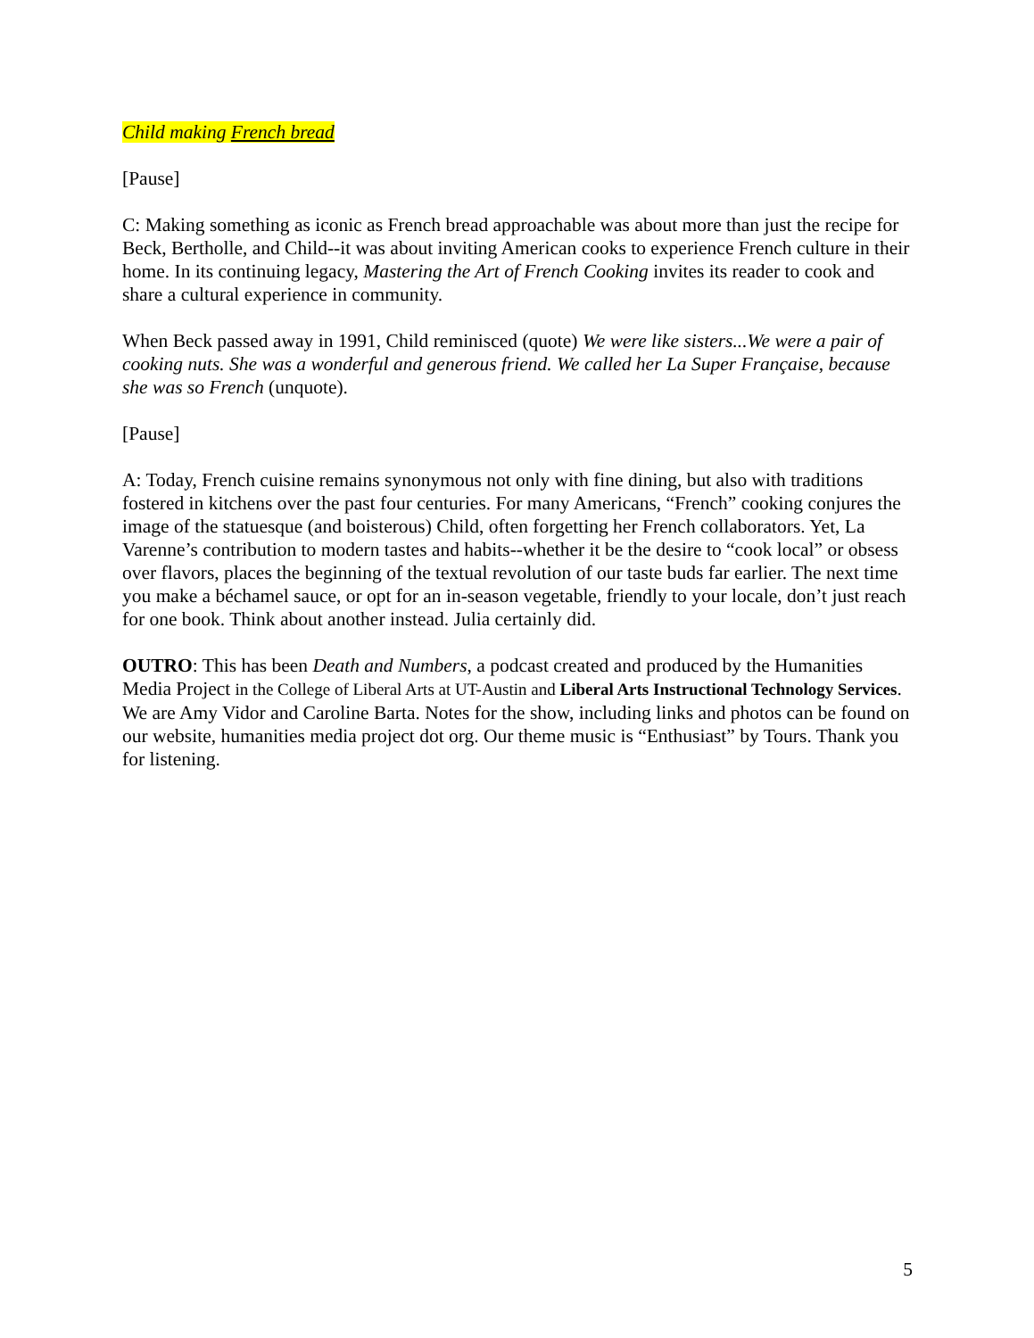Child making French bread
[Pause]
C: Making something as iconic as French bread approachable was about more than just the recipe for Beck, Bertholle, and Child--it was about inviting American cooks to experience French culture in their home. In its continuing legacy, Mastering the Art of French Cooking invites its reader to cook and share a cultural experience in community.
When Beck passed away in 1991, Child reminisced (quote) We were like sisters...We were a pair of cooking nuts. She was a wonderful and generous friend. We called her La Super Française, because she was so French (unquote).
[Pause]
A: Today, French cuisine remains synonymous not only with fine dining, but also with traditions fostered in kitchens over the past four centuries. For many Americans, “French” cooking conjures the image of the statuesque (and boisterous) Child, often forgetting her French collaborators. Yet, La Varenne’s contribution to modern tastes and habits--whether it be the desire to “cook local” or obsess over flavors, places the beginning of the textual revolution of our taste buds far earlier. The next time you make a béchamel sauce, or opt for an in-season vegetable, friendly to your locale, don’t just reach for one book. Think about another instead. Julia certainly did.
OUTRO: This has been Death and Numbers, a podcast created and produced by the Humanities Media Project in the College of Liberal Arts at UT-Austin and Liberal Arts Instructional Technology Services. We are Amy Vidor and Caroline Barta. Notes for the show, including links and photos can be found on our website, humanities media project dot org. Our theme music is “Enthusiast” by Tours. Thank you for listening.
5